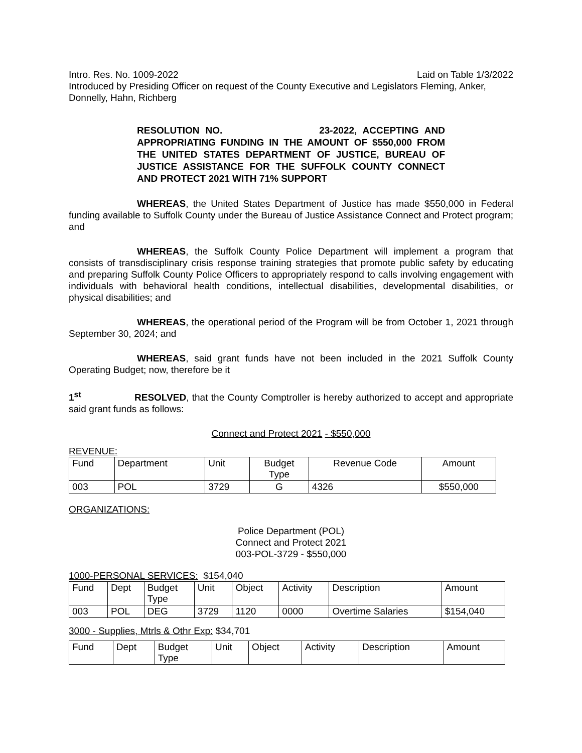Intro. Res. No. 1009-2022 Laid on Table 1/3/2022
Introduced by Presiding Officer on request of the County Executive and Legislators Fleming, Anker, Donnelly, Hahn, Richberg
RESOLUTION NO. 23-2022, ACCEPTING AND APPROPRIATING FUNDING IN THE AMOUNT OF $550,000 FROM THE UNITED STATES DEPARTMENT OF JUSTICE, BUREAU OF JUSTICE ASSISTANCE FOR THE SUFFOLK COUNTY CONNECT AND PROTECT 2021 WITH 71% SUPPORT
WHEREAS, the United States Department of Justice has made $550,000 in Federal funding available to Suffolk County under the Bureau of Justice Assistance Connect and Protect program; and
WHEREAS, the Suffolk County Police Department will implement a program that consists of transdisciplinary crisis response training strategies that promote public safety by educating and preparing Suffolk County Police Officers to appropriately respond to calls involving engagement with individuals with behavioral health conditions, intellectual disabilities, developmental disabilities, or physical disabilities; and
WHEREAS, the operational period of the Program will be from October 1, 2021 through September 30, 2024; and
WHEREAS, said grant funds have not been included in the 2021 Suffolk County Operating Budget; now, therefore be it
1<sup>st</sup> RESOLVED, that the County Comptroller is hereby authorized to accept and appropriate said grant funds as follows:
Connect and Protect 2021 - $550,000
REVENUE:
| Fund | Department | Unit | Budget Type | Revenue Code | Amount |
| 003 | POL | 3729 | G | 4326 | $550,000 |
ORGANIZATIONS:
Police Department (POL)
Connect and Protect 2021
003-POL-3729 - $550,000
1000-PERSONAL SERVICES: $154,040
| Fund | Dept | Budget Type | Unit | Object | Activity | Description | Amount |
| 003 | POL | DEG | 3729 | 1120 | 0000 | Overtime Salaries | $154,040 |
3000 - Supplies, Mtrls & Othr Exp: $34,701
| Fund | Dept | Budget Type | Unit | Object | Activity | Description | Amount |